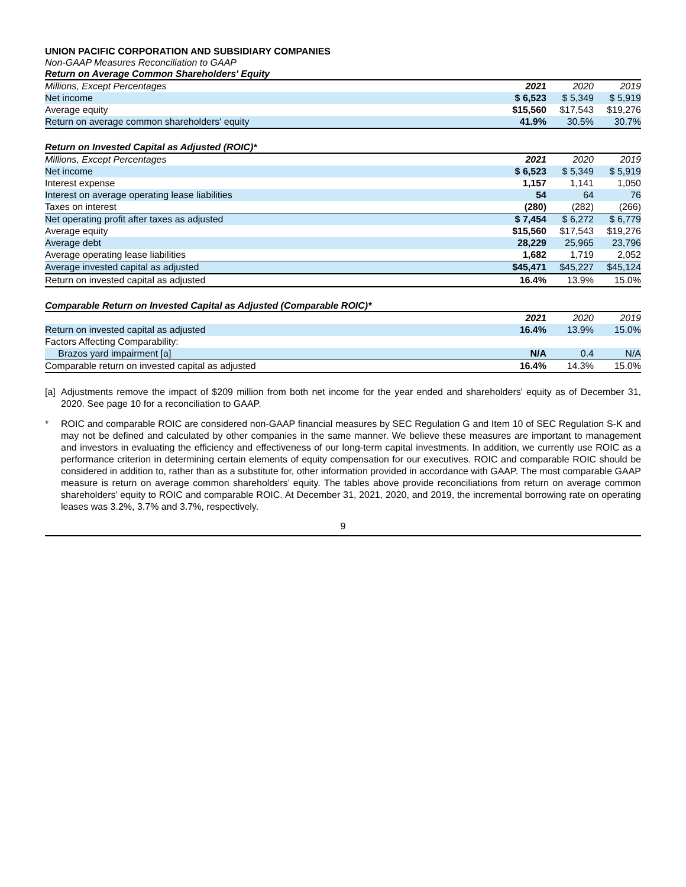UNION PACIFIC CORPORATION AND SUBSIDIARY COMPANIES
Non-GAAP Measures Reconciliation to GAAP
Return on Average Common Shareholders' Equity
| Millions, Except Percentages | 2021 | 2020 | 2019 |
| --- | --- | --- | --- |
| Net income | $ 6,523 | $ 5,349 | $ 5,919 |
| Average equity | $15,560 | $17,543 | $19,276 |
| Return on average common shareholders' equity | 41.9% | 30.5% | 30.7% |
Return on Invested Capital as Adjusted (ROIC)*
| Millions, Except Percentages | 2021 | 2020 | 2019 |
| --- | --- | --- | --- |
| Net income | $ 6,523 | $ 5,349 | $ 5,919 |
| Interest expense | 1,157 | 1,141 | 1,050 |
| Interest on average operating lease liabilities | 54 | 64 | 76 |
| Taxes on interest | (280) | (282) | (266) |
| Net operating profit after taxes as adjusted | $ 7,454 | $ 6,272 | $ 6,779 |
| Average equity | $15,560 | $17,543 | $19,276 |
| Average debt | 28,229 | 25,965 | 23,796 |
| Average operating lease liabilities | 1,682 | 1,719 | 2,052 |
| Average invested capital as adjusted | $45,471 | $45,227 | $45,124 |
| Return on invested capital as adjusted | 16.4% | 13.9% | 15.0% |
Comparable Return on Invested Capital as Adjusted (Comparable ROIC)*
| | 2021 | 2020 | 2019 |
| --- | --- | --- | --- |
| Return on invested capital as adjusted | 16.4% | 13.9% | 15.0% |
| Factors Affecting Comparability: | | | |
| Brazos yard impairment [a] | N/A | 0.4 | N/A |
| Comparable return on invested capital as adjusted | 16.4% | 14.3% | 15.0% |
[a] Adjustments remove the impact of $209 million from both net income for the year ended and shareholders' equity as of December 31, 2020. See page 10 for a reconciliation to GAAP.
* ROIC and comparable ROIC are considered non-GAAP financial measures by SEC Regulation G and Item 10 of SEC Regulation S-K and may not be defined and calculated by other companies in the same manner. We believe these measures are important to management and investors in evaluating the efficiency and effectiveness of our long-term capital investments. In addition, we currently use ROIC as a performance criterion in determining certain elements of equity compensation for our executives. ROIC and comparable ROIC should be considered in addition to, rather than as a substitute for, other information provided in accordance with GAAP. The most comparable GAAP measure is return on average common shareholders’ equity. The tables above provide reconciliations from return on average common shareholders’ equity to ROIC and comparable ROIC. At December 31, 2021, 2020, and 2019, the incremental borrowing rate on operating leases was 3.2%, 3.7% and 3.7%, respectively.
9